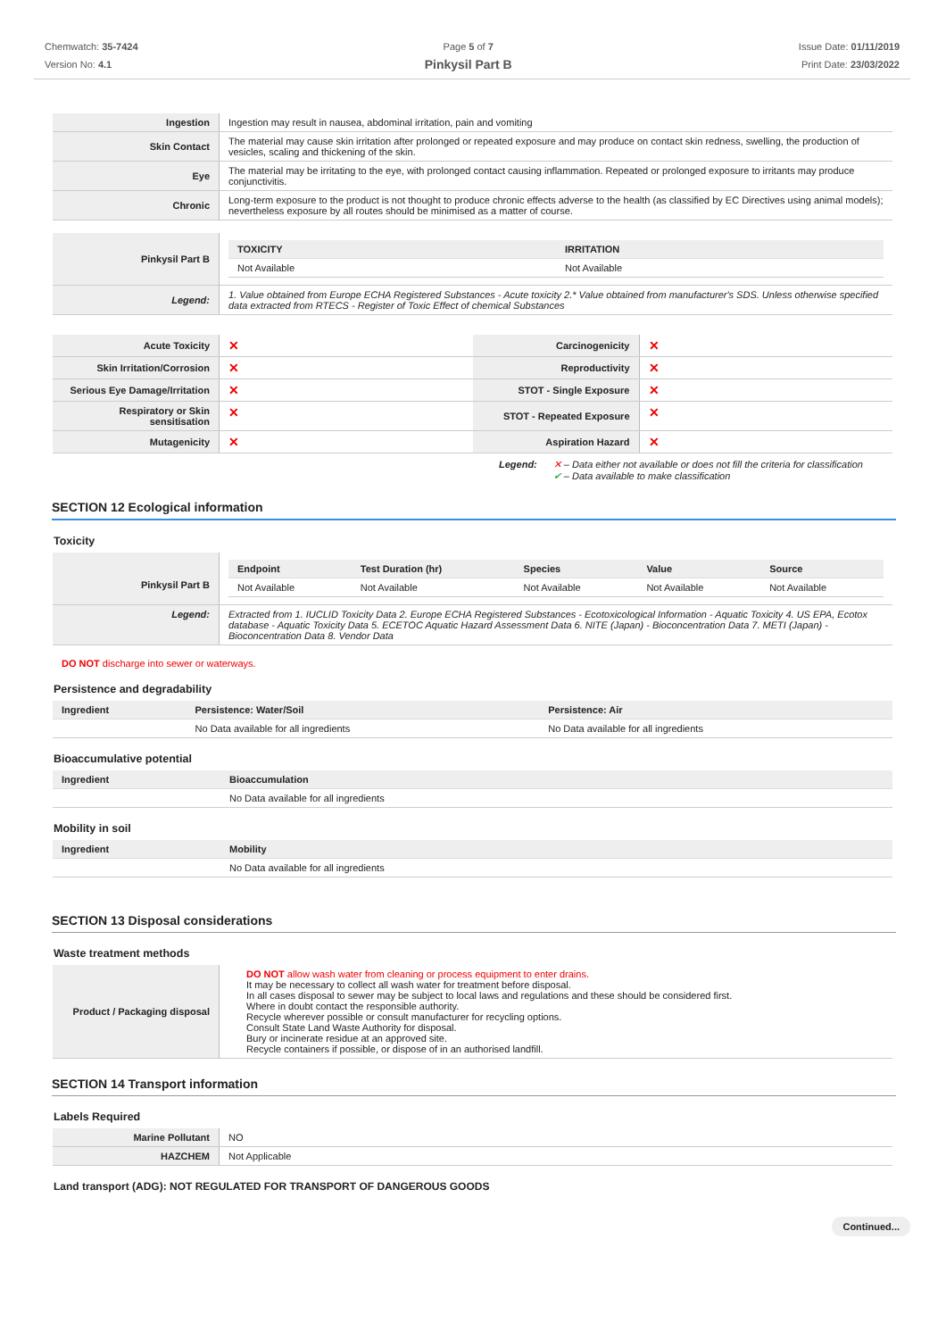Chemwatch: 35-7424
Version No: 4.1
Page 5 of 7
Pinkysil Part B
Issue Date: 01/11/2019
Print Date: 23/03/2022
| Ingestion | Ingestion may result in nausea, abdominal irritation, pain and vomiting |
| Skin Contact | The material may cause skin irritation after prolonged or repeated exposure and may produce on contact skin redness, swelling, the production of vesicles, scaling and thickening of the skin. |
| Eye | The material may be irritating to the eye, with prolonged contact causing inflammation. Repeated or prolonged exposure to irritants may produce conjunctivitis. |
| Chronic | Long-term exposure to the product is not thought to produce chronic effects adverse to the health (as classified by EC Directives using animal models); nevertheless exposure by all routes should be minimised as a matter of course. |
| Pinkysil Part B | / TOXICITY / IRRITATION / / --- / --- / / Not Available / Not Available / |
| Legend: | 1. Value obtained from Europe ECHA Registered Substances - Acute toxicity 2.* Value obtained from manufacturer's SDS. Unless otherwise specified data extracted from RTECS - Register of Toxic Effect of chemical Substances |
| Acute Toxicity | ✕ | Carcinogenicity | ✕ |
| Skin Irritation/Corrosion | ✕ | Reproductivity | ✕ |
| Serious Eye Damage/Irritation | ✕ | STOT - Single Exposure | ✕ |
| Respiratory or Skin sensitisation | ✕ | STOT - Repeated Exposure | ✕ |
| Mutagenicity | ✕ | Aspiration Hazard | ✕ |
Legend: ✕ – Data either not available or does not fill the criteria for classification
✔ – Data available to make classification
SECTION 12 Ecological information
Toxicity
| Pinkysil Part B | / Endpoint / Test Duration (hr) / Species / Value / Source / / --- / --- / --- / --- / --- / / Not Available / Not Available / Not Available / Not Available / Not Available / |
| Legend: | Extracted from 1. IUCLID Toxicity Data 2. Europe ECHA Registered Substances - Ecotoxicological Information - Aquatic Toxicity 4. US EPA, Ecotox database - Aquatic Toxicity Data 5. ECETOC Aquatic Hazard Assessment Data 6. NITE (Japan) - Bioconcentration Data 7. METI (Japan) - Bioconcentration Data 8. Vendor Data |
DO NOT discharge into sewer or waterways.
Persistence and degradability
| Ingredient | Persistence: Water/Soil | Persistence: Air |
| --- | --- | --- |
| | No Data available for all ingredients | No Data available for all ingredients |
Bioaccumulative potential
| Ingredient | Bioaccumulation |
| --- | --- |
| | No Data available for all ingredients |
Mobility in soil
| Ingredient | Mobility |
| --- | --- |
| | No Data available for all ingredients |
SECTION 13 Disposal considerations
Waste treatment methods
| Product / Packaging disposal | DO NOT allow wash water from cleaning or process equipment to enter drains. It may be necessary to collect all wash water for treatment before disposal. In all cases disposal to sewer may be subject to local laws and regulations and these should be considered first. Where in doubt contact the responsible authority. Recycle wherever possible or consult manufacturer for recycling options. Consult State Land Waste Authority for disposal. Bury or incinerate residue at an approved site. Recycle containers if possible, or dispose of in an authorised landfill. |
SECTION 14 Transport information
Labels Required
| Marine Pollutant | NO |
| HAZCHEM | Not Applicable |
Land transport (ADG): NOT REGULATED FOR TRANSPORT OF DANGEROUS GOODS
Continued...